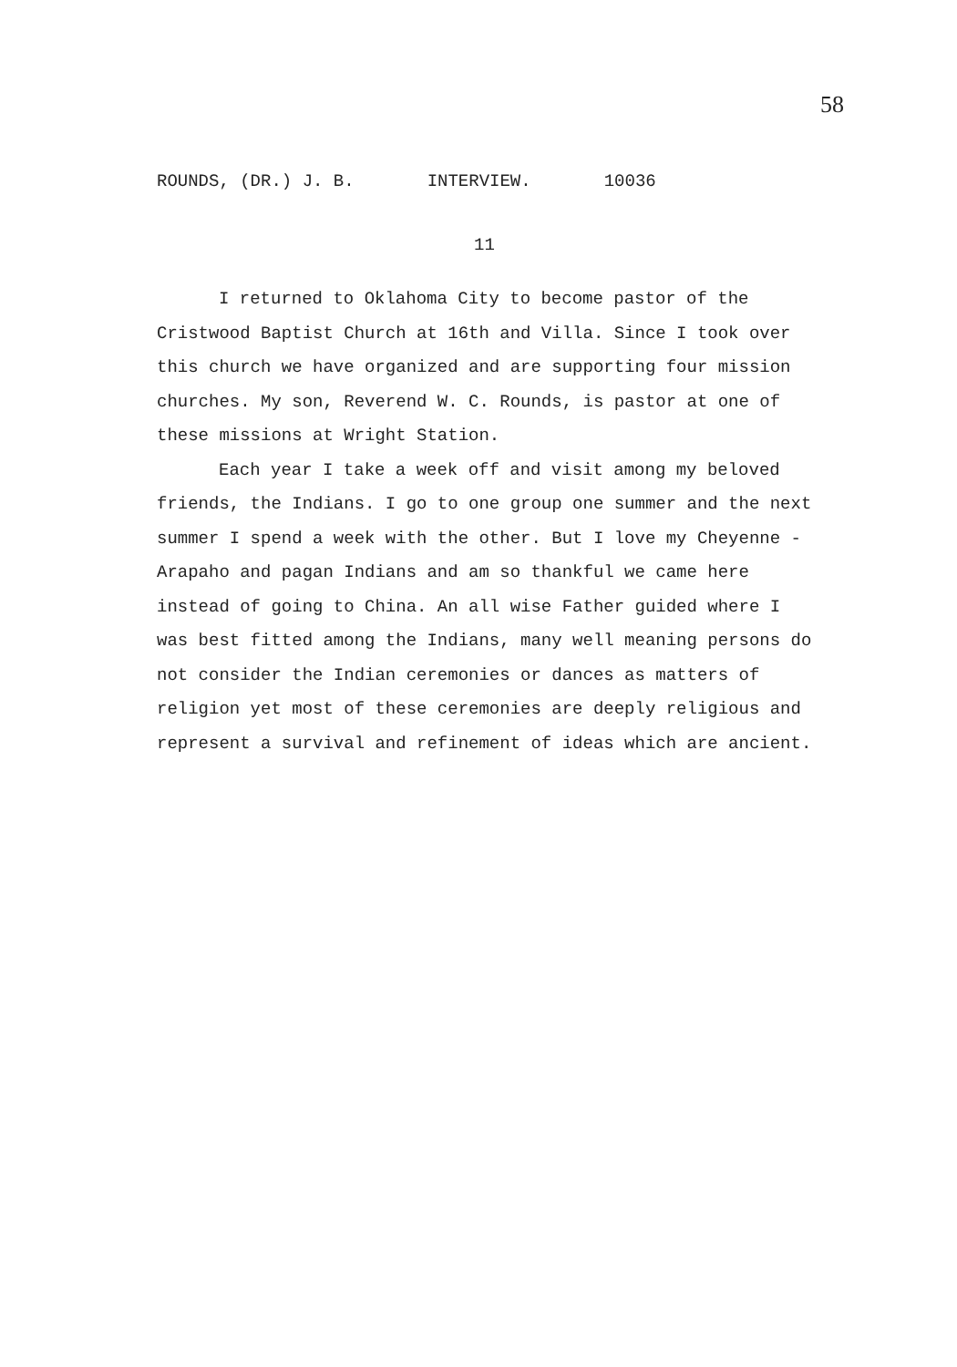58
ROUNDS, (DR.) J. B. INTERVIEW. 10036
11
I returned to Oklahoma City to become pastor of the Cristwood Baptist Church at 16th and Villa. Since I took over this church we have organized and are supporting four mission churches. My son, Reverend W. C. Rounds, is pastor at one of these missions at Wright Station.
Each year I take a week off and visit among my beloved friends, the Indians. I go to one group one summer and the next summer I spend a week with the other. But I love my Cheyenne - Arapaho and pagan Indians and am so thankful we came here instead of going to China. An all wise Father guided where I was best fitted among the Indians, many well meaning persons do not consider the Indian ceremonies or dances as matters of religion yet most of these ceremonies are deeply religious and represent a survival and refinement of ideas which are ancient.